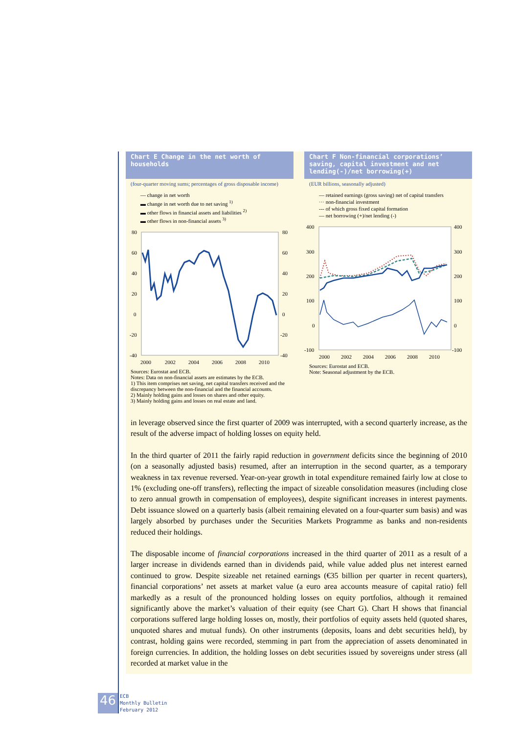Chart E Change in the net worth of households
(four-quarter moving sums; percentages of gross disposable income)
— change in net worth
▬ change in net worth due to net saving <sup>1)</sup>
▬ other flows in financial assets and liabilities <sup>2)</sup>
▬ other flows in non-financial assets <sup>3)</sup>
80
60
40
20
0
-20
-40
80
60
40
20
0
-20
-40
2000
2002
2004
2006
2008
2010
Sources: Eurostat and ECB.
Notes: Data on non-financial assets are estimates by the ECB.
1) This item comprises net saving, net capital transfers received and the discrepancy between the non-financial and the financial accounts.
2) Mainly holding gains and losses on shares and other equity.
3) Mainly holding gains and losses on real estate and land.
Chart F Non-financial corporations’ saving, capital investment and net lending(-)/net borrowing(+)
(EUR billions, seasonally adjusted)
— retained earnings (gross saving) net of capital transfers
··· non-financial investment
--- of which gross fixed capital formation
— net borrowing (+)/net lending (-)
400
300
200
100
0
-100
400
300
200
100
0
-100
2000
2002
2004
2006
2008
2010
Sources: Eurostat and ECB.
Note: Seasonal adjustment by the ECB.
in leverage observed since the first quarter of 2009 was interrupted, with a second quarterly increase, as the result of the adverse impact of holding losses on equity held.
In the third quarter of 2011 the fairly rapid reduction in government deficits since the beginning of 2010 (on a seasonally adjusted basis) resumed, after an interruption in the second quarter, as a temporary weakness in tax revenue reversed. Year-on-year growth in total expenditure remained fairly low at close to 1% (excluding one-off transfers), reflecting the impact of sizeable consolidation measures (including close to zero annual growth in compensation of employees), despite significant increases in interest payments. Debt issuance slowed on a quarterly basis (albeit remaining elevated on a four-quarter sum basis) and was largely absorbed by purchases under the Securities Markets Programme as banks and non-residents reduced their holdings.
The disposable income of financial corporations increased in the third quarter of 2011 as a result of a larger increase in dividends earned than in dividends paid, while value added plus net interest earned continued to grow. Despite sizeable net retained earnings (€35 billion per quarter in recent quarters), financial corporations’ net assets at market value (a euro area accounts measure of capital ratio) fell markedly as a result of the pronounced holding losses on equity portfolios, although it remained significantly above the market’s valuation of their equity (see Chart G). Chart H shows that financial corporations suffered large holding losses on, mostly, their portfolios of equity assets held (quoted shares, unquoted shares and mutual funds). On other instruments (deposits, loans and debt securities held), by contrast, holding gains were recorded, stemming in part from the appreciation of assets denominated in foreign currencies. In addition, the holding losses on debt securities issued by sovereigns under stress (all recorded at market value in the
46
ECB
Monthly Bulletin
February 2012